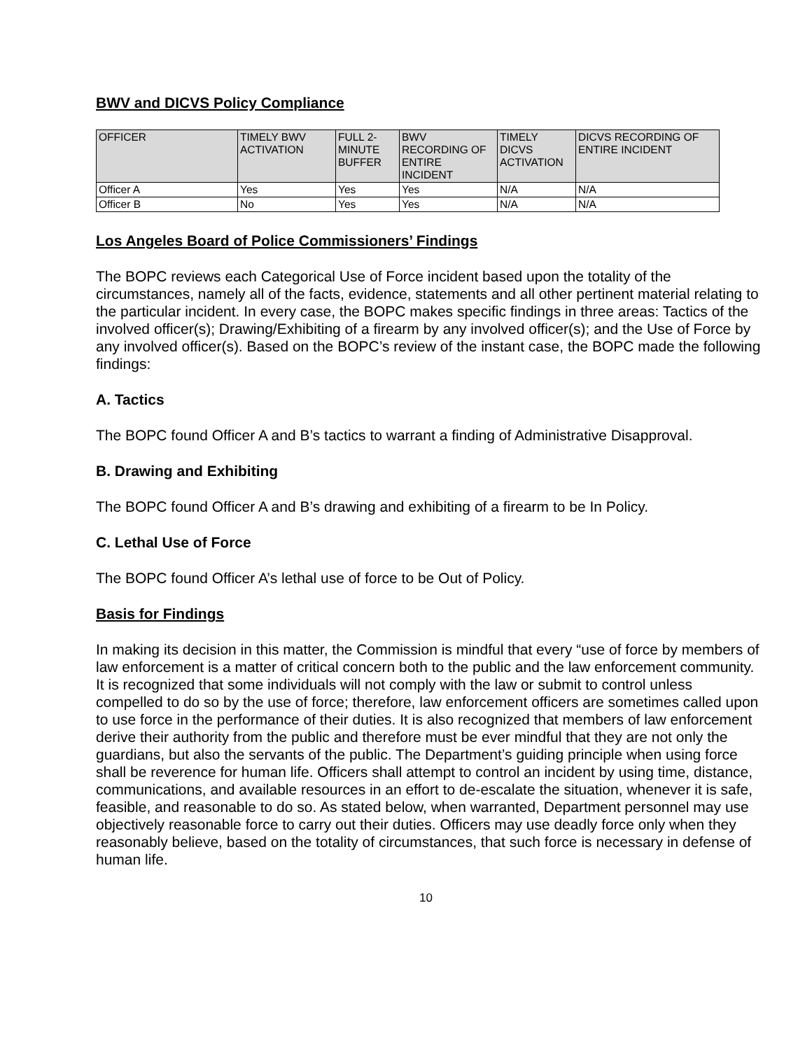BWV and DICVS Policy Compliance
| OFFICER | TIMELY BWV ACTIVATION | FULL 2-MINUTE BUFFER | BWV RECORDING OF ENTIRE INCIDENT | TIMELY DICVS ACTIVATION | DICVS RECORDING OF ENTIRE INCIDENT |
| --- | --- | --- | --- | --- | --- |
| Officer A | Yes | Yes | Yes | N/A | N/A |
| Officer B | No | Yes | Yes | N/A | N/A |
Los Angeles Board of Police Commissioners’ Findings
The BOPC reviews each Categorical Use of Force incident based upon the totality of the circumstances, namely all of the facts, evidence, statements and all other pertinent material relating to the particular incident. In every case, the BOPC makes specific findings in three areas: Tactics of the involved officer(s); Drawing/Exhibiting of a firearm by any involved officer(s); and the Use of Force by any involved officer(s). Based on the BOPC’s review of the instant case, the BOPC made the following findings:
A. Tactics
The BOPC found Officer A and B’s tactics to warrant a finding of Administrative Disapproval.
B. Drawing and Exhibiting
The BOPC found Officer A and B’s drawing and exhibiting of a firearm to be In Policy.
C. Lethal Use of Force
The BOPC found Officer A’s lethal use of force to be Out of Policy.
Basis for Findings
In making its decision in this matter, the Commission is mindful that every “use of force by members of law enforcement is a matter of critical concern both to the public and the law enforcement community. It is recognized that some individuals will not comply with the law or submit to control unless compelled to do so by the use of force; therefore, law enforcement officers are sometimes called upon to use force in the performance of their duties. It is also recognized that members of law enforcement derive their authority from the public and therefore must be ever mindful that they are not only the guardians, but also the servants of the public. The Department’s guiding principle when using force shall be reverence for human life. Officers shall attempt to control an incident by using time, distance, communications, and available resources in an effort to de-escalate the situation, whenever it is safe, feasible, and reasonable to do so. As stated below, when warranted, Department personnel may use objectively reasonable force to carry out their duties. Officers may use deadly force only when they reasonably believe, based on the totality of circumstances, that such force is necessary in defense of human life.
10